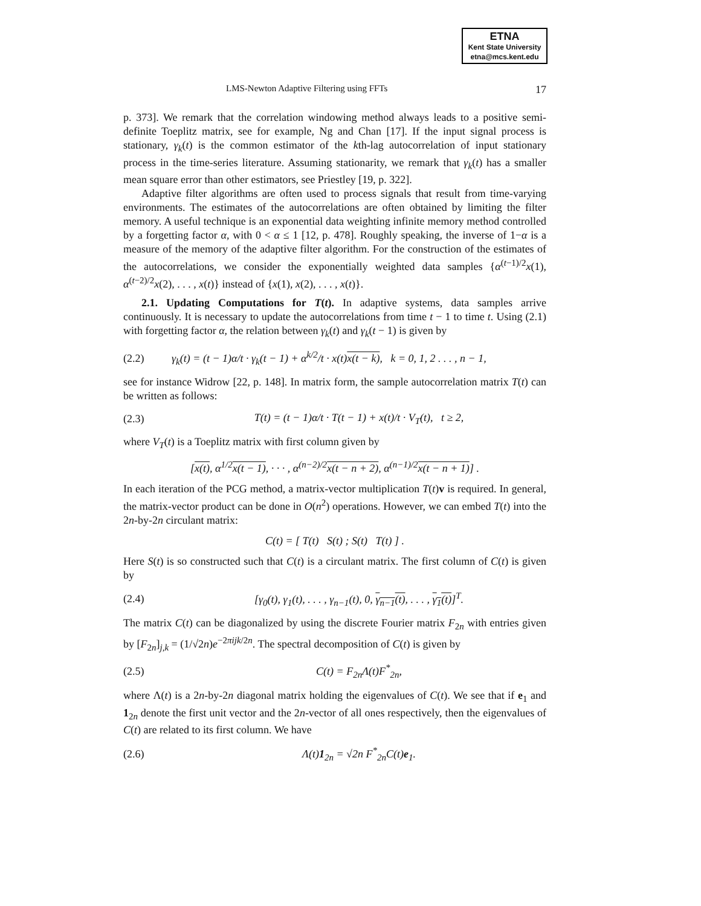ETNA
Kent State University
etna@mcs.kent.edu
LMS-Newton Adaptive Filtering using FFTs 17
p. 373]. We remark that the correlation windowing method always leads to a positive semi-definite Toeplitz matrix, see for example, Ng and Chan [17]. If the input signal process is stationary, γ<sub>k</sub>(t) is the common estimator of the kth-lag autocorrelation of input stationary process in the time-series literature. Assuming stationarity, we remark that γ<sub>k</sub>(t) has a smaller mean square error than other estimators, see Priestley [19, p. 322].
Adaptive filter algorithms are often used to process signals that result from time-varying environments. The estimates of the autocorrelations are often obtained by limiting the filter memory. A useful technique is an exponential data weighting infinite memory method controlled by a forgetting factor α, with 0 < α ≤ 1 [12, p. 478]. Roughly speaking, the inverse of 1−α is a measure of the memory of the adaptive filter algorithm. For the construction of the estimates of the autocorrelations, we consider the exponentially weighted data samples {α<sup>(t−1)/2</sup>x(1), α<sup>(t−2)/2</sup>x(2), . . . , x(t)} instead of {x(1), x(2), . . . , x(t)}.
2.1. Updating Computations for T(t). In adaptive systems, data samples arrive continuously. It is necessary to update the autocorrelations from time t − 1 to time t. Using (2.1) with forgetting factor α, the relation between γ<sub>k</sub>(t) and γ<sub>k</sub>(t − 1) is given by
(2.2) γ<sub>k</sub>(t) = (t − 1)α/t · γ<sub>k</sub>(t − 1) + α<sup>k/2</sup>/t · x(t)x(t − k), k = 0, 1, 2 . . . , n − 1,
see for instance Widrow [22, p. 148]. In matrix form, the sample autocorrelation matrix T(t) can be written as follows:
(2.3) T(t) = (t − 1)α/t · T(t − 1) + x(t)/t · V<sub>T</sub>(t), t ≥ 2,
where V<sub>T</sub>(t) is a Toeplitz matrix with first column given by
[x(t), α<sup>1/2</sup>x(t − 1), · · · , α<sup>(n−2)/2</sup>x(t − n + 2), α<sup>(n−1)/2</sup>x(t − n + 1)] .
In each iteration of the PCG method, a matrix-vector multiplication T(t)v is required. In general, the matrix-vector product can be done in O(n<sup>2</sup>) operations. However, we can embed T(t) into the 2n-by-2n circulant matrix:
C(t) = [ T(t) S(t) ; S(t) T(t) ] .
Here S(t) is so constructed such that C(t) is a circulant matrix. The first column of C(t) is given by
(2.4) [γ<sub>0</sub>(t), γ<sub>1</sub>(t), . . . , γ<sub>n−1</sub>(t), 0, γ<sub>n−1</sub>(t), . . . , γ<sub>1</sub>(t)]<sup>T</sup>.
The matrix C(t) can be diagonalized by using the discrete Fourier matrix F<sub>2n</sub> with entries given by [F<sub>2n</sub>]<sub>j,k</sub> = (1/√2n)e<sup>−2πijk/2n</sup>. The spectral decomposition of C(t) is given by
(2.5) C(t) = F<sub>2n</sub>Λ(t)F<sup>*</sup><sub>2n</sub>,
where Λ(t) is a 2n-by-2n diagonal matrix holding the eigenvalues of C(t). We see that if e<sub>1</sub> and 1<sub>2n</sub> denote the first unit vector and the 2n-vector of all ones respectively, then the eigenvalues of C(t) are related to its first column. We have
(2.6) Λ(t)1<sub>2n</sub> = √2n F<sup>*</sup><sub>2n</sub>C(t)e<sub>1</sub>.